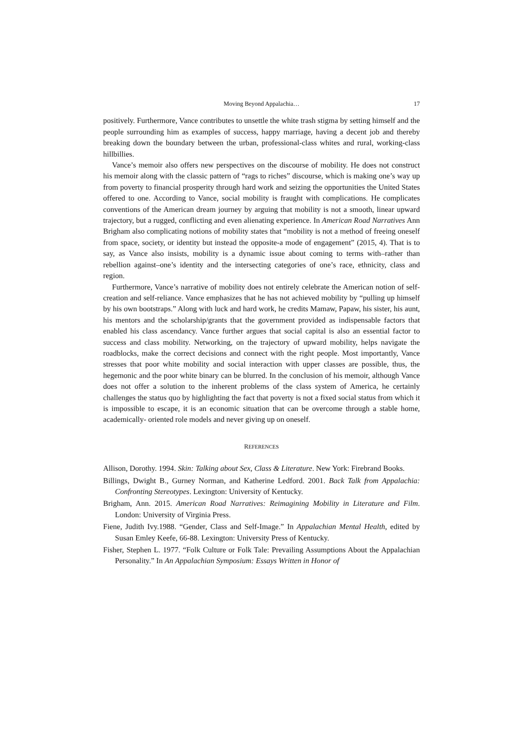Moving Beyond Appalachia… 17
positively. Furthermore, Vance contributes to unsettle the white trash stigma by setting himself and the people surrounding him as examples of success, happy marriage, having a decent job and thereby breaking down the boundary between the urban, professional-class whites and rural, working-class hillbillies.
Vance’s memoir also offers new perspectives on the discourse of mobility. He does not construct his memoir along with the classic pattern of “rags to riches” discourse, which is making one’s way up from poverty to financial prosperity through hard work and seizing the opportunities the United States offered to one. According to Vance, social mobility is fraught with complications. He complicates conventions of the American dream journey by arguing that mobility is not a smooth, linear upward trajectory, but a rugged, conflicting and even alienating experience. In American Road Narratives Ann Brigham also complicating notions of mobility states that “mobility is not a method of freeing oneself from space, society, or identity but instead the opposite-a mode of engagement” (2015, 4). That is to say, as Vance also insists, mobility is a dynamic issue about coming to terms with–rather than rebellion against–one’s identity and the intersecting categories of one’s race, ethnicity, class and region.
Furthermore, Vance’s narrative of mobility does not entirely celebrate the American notion of self-creation and self-reliance. Vance emphasizes that he has not achieved mobility by “pulling up himself by his own bootstraps.” Along with luck and hard work, he credits Mamaw, Papaw, his sister, his aunt, his mentors and the scholarship/grants that the government provided as indispensable factors that enabled his class ascendancy. Vance further argues that social capital is also an essential factor to success and class mobility. Networking, on the trajectory of upward mobility, helps navigate the roadblocks, make the correct decisions and connect with the right people. Most importantly, Vance stresses that poor white mobility and social interaction with upper classes are possible, thus, the hegemonic and the poor white binary can be blurred. In the conclusion of his memoir, although Vance does not offer a solution to the inherent problems of the class system of America, he certainly challenges the status quo by highlighting the fact that poverty is not a fixed social status from which it is impossible to escape, it is an economic situation that can be overcome through a stable home, academically- oriented role models and never giving up on oneself.
REFERENCES
Allison, Dorothy. 1994. Skin: Talking about Sex, Class & Literature. New York: Firebrand Books.
Billings, Dwight B., Gurney Norman, and Katherine Ledford. 2001. Back Talk from Appalachia: Confronting Stereotypes. Lexington: University of Kentucky.
Brigham, Ann. 2015. American Road Narratives: Reimagining Mobility in Literature and Film. London: University of Virginia Press.
Fiene, Judith Ivy.1988. “Gender, Class and Self-Image.” In Appalachian Mental Health, edited by Susan Emley Keefe, 66-88. Lexington: University Press of Kentucky.
Fisher, Stephen L. 1977. “Folk Culture or Folk Tale: Prevailing Assumptions About the Appalachian Personality.” In An Appalachian Symposium: Essays Written in Honor of